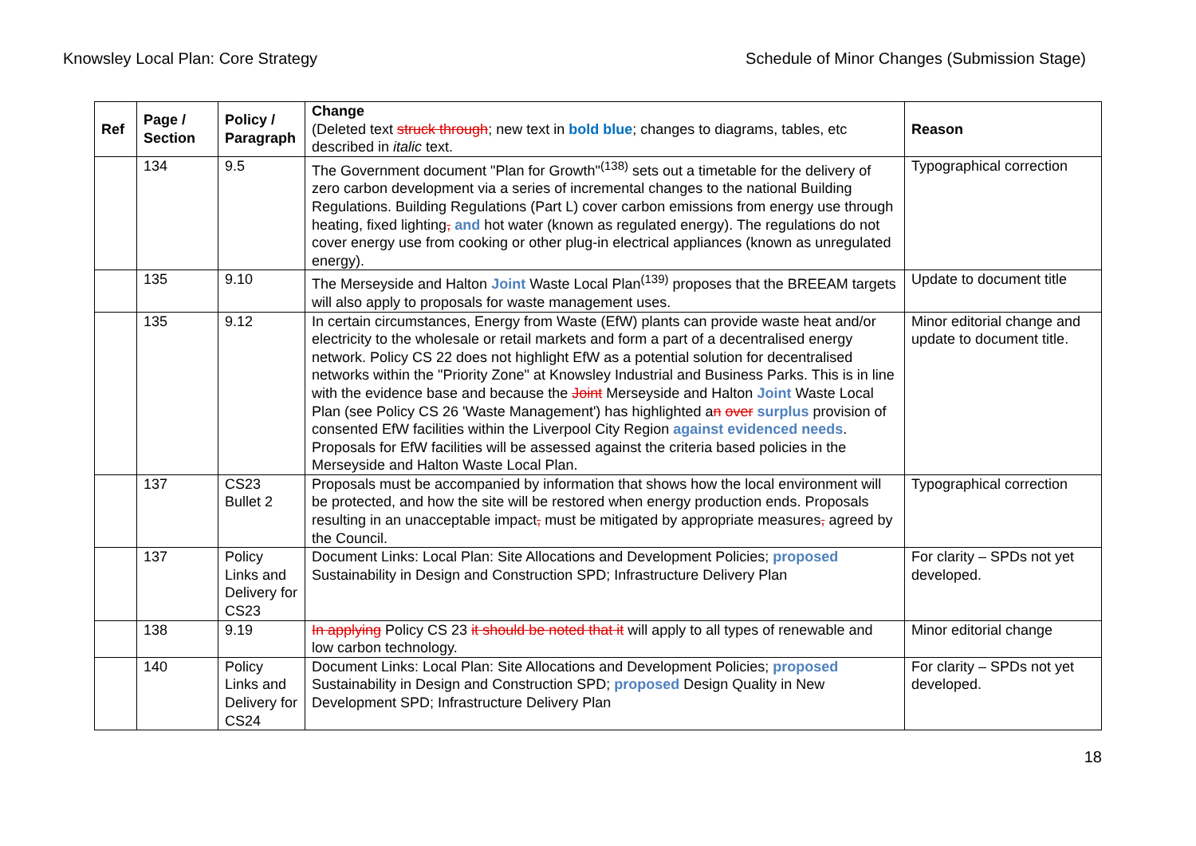Knowsley Local Plan: Core Strategy Schedule of Minor Changes (Submission Stage)
| Ref | Page / Section | Policy / Paragraph | Change (Deleted text struck through ; new text in bold blue ; changes to diagrams, tables, etc described in italic text. | Reason |
| --- | --- | --- | --- | --- |
| | 134 | 9.5 | The Government document "Plan for Growth"<sup>(138)</sup> sets out a timetable for the delivery of zero carbon development via a series of incremental changes to the national Building Regulations. Building Regulations (Part L) cover carbon emissions from energy use through heating, fixed lighting , and hot water (known as regulated energy). The regulations do not cover energy use from cooking or other plug-in electrical appliances (known as unregulated energy). | Typographical correction |
| | 135 | 9.10 | The Merseyside and Halton Joint Waste Local Plan<sup>(139)</sup> proposes that the BREEAM targets will also apply to proposals for waste management uses. | Update to document title |
| | 135 | 9.12 | In certain circumstances, Energy from Waste (EfW) plants can provide waste heat and/or electricity to the wholesale or retail markets and form a part of a decentralised energy network. Policy CS 22 does not highlight EfW as a potential solution for decentralised networks within the "Priority Zone" at Knowsley Industrial and Business Parks. This is in line with the evidence base and because the Joint Merseyside and Halton Joint Waste Local Plan (see Policy CS 26 'Waste Management') has highlighted a n over surplus provision of consented EfW facilities within the Liverpool City Region against evidenced needs . Proposals for EfW facilities will be assessed against the criteria based policies in the Merseyside and Halton Waste Local Plan. | Minor editorial change and update to document title. |
| | 137 | CS23 Bullet 2 | Proposals must be accompanied by information that shows how the local environment will be protected, and how the site will be restored when energy production ends. Proposals resulting in an unacceptable impact , must be mitigated by appropriate measures , agreed by the Council. | Typographical correction |
| | 137 | Policy Links and Delivery for CS23 | Document Links: Local Plan: Site Allocations and Development Policies; proposed Sustainability in Design and Construction SPD; Infrastructure Delivery Plan | For clarity – SPDs not yet developed. |
| | 138 | 9.19 | In applying Policy CS 23 it should be noted that it will apply to all types of renewable and low carbon technology. | Minor editorial change |
| | 140 | Policy Links and Delivery for CS24 | Document Links: Local Plan: Site Allocations and Development Policies; proposed Sustainability in Design and Construction SPD; proposed Design Quality in New Development SPD; Infrastructure Delivery Plan | For clarity – SPDs not yet developed. |
18